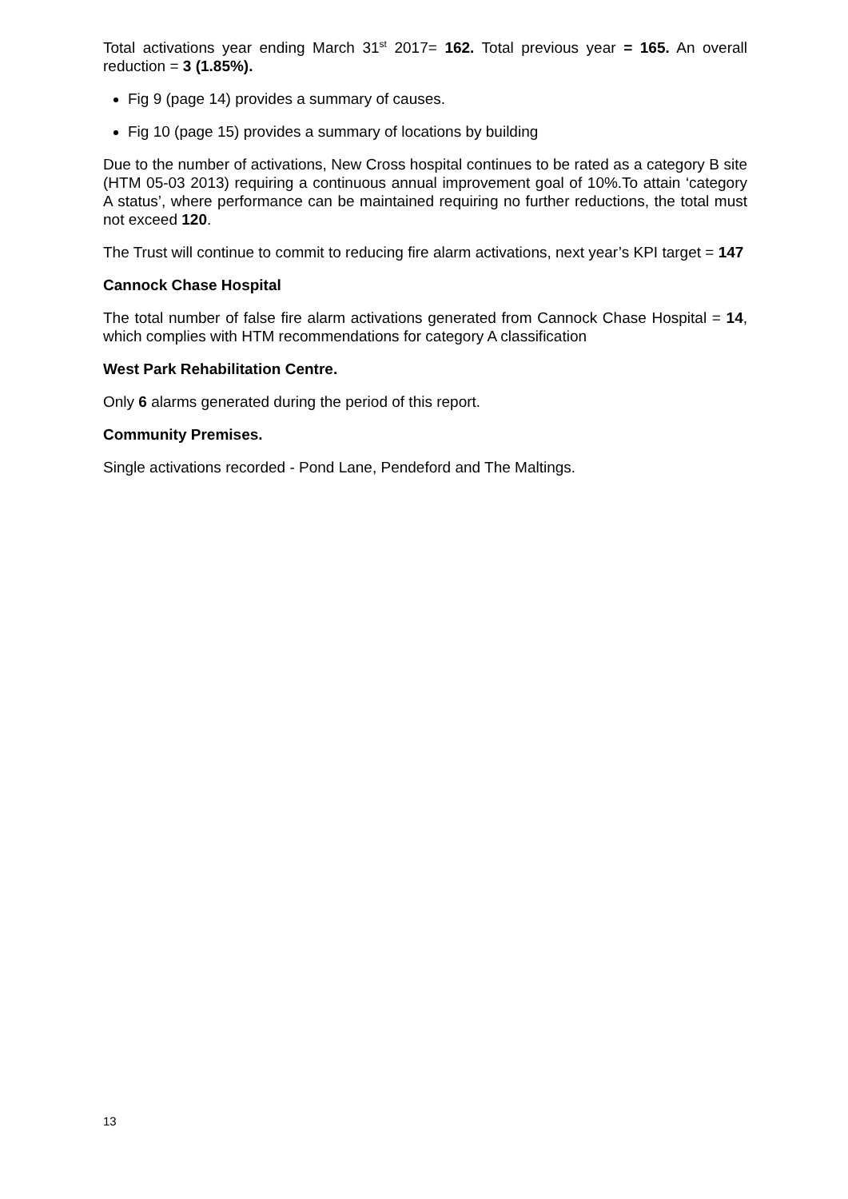Total activations year ending March 31<sup>st</sup> 2017= 162. Total previous year = 165. An overall reduction = 3 (1.85%).
Fig 9 (page 14) provides a summary of causes.
Fig 10 (page 15) provides a summary of locations by building
Due to the number of activations, New Cross hospital continues to be rated as a category B site (HTM 05-03 2013) requiring a continuous annual improvement goal of 10%.To attain ‘category A status’, where performance can be maintained requiring no further reductions, the total must not exceed 120.
The Trust will continue to commit to reducing fire alarm activations, next year’s KPI target = 147
Cannock Chase Hospital
The total number of false fire alarm activations generated from Cannock Chase Hospital = 14, which complies with HTM recommendations for category A classification
West Park Rehabilitation Centre.
Only 6 alarms generated during the period of this report.
Community Premises.
Single activations recorded - Pond Lane, Pendeford and The Maltings.
13